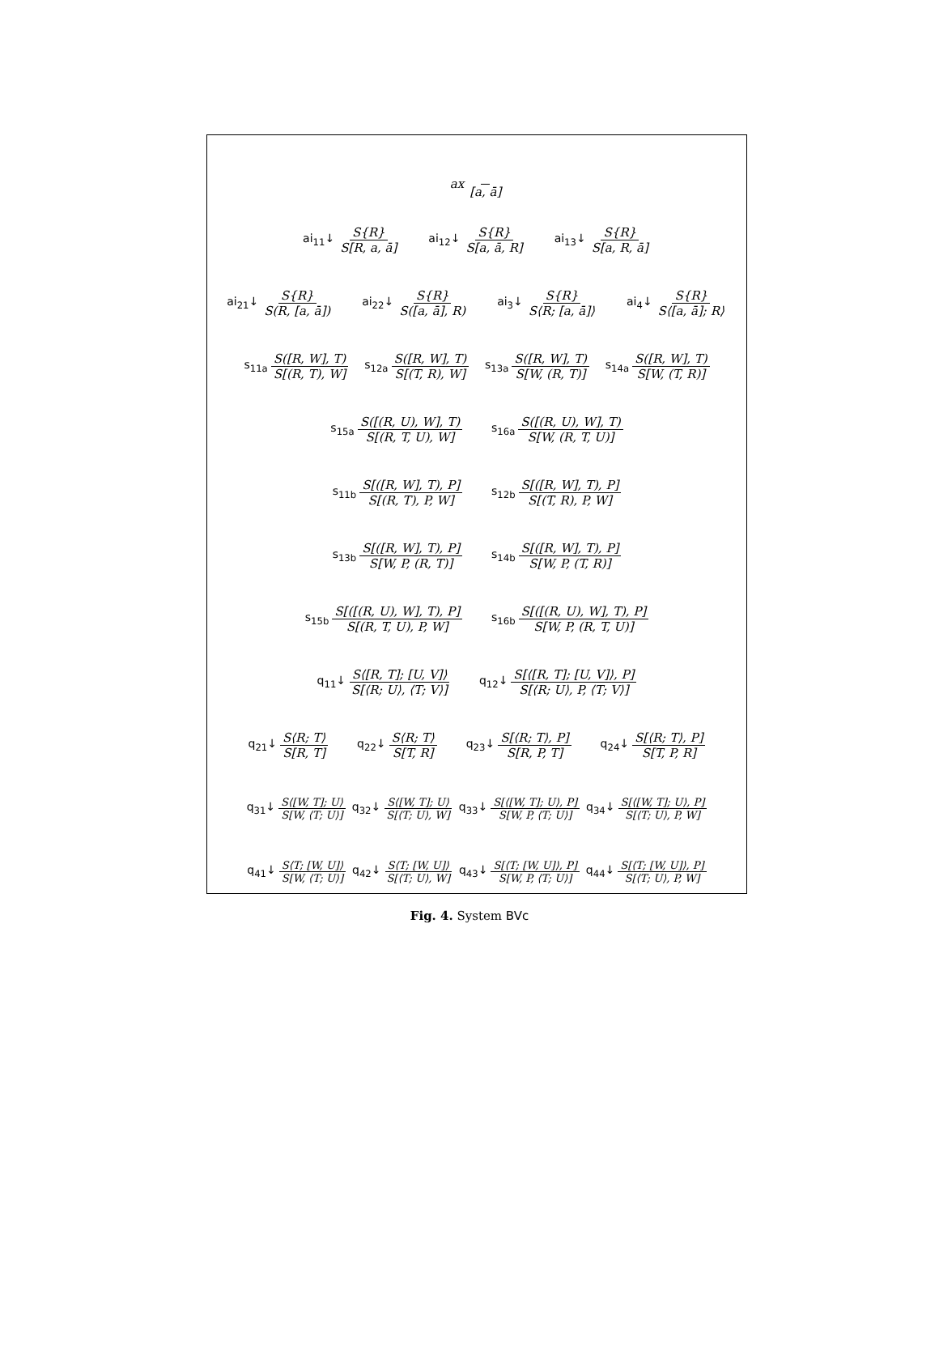ax [a, ā]
ai<sub>11</sub>↓ S{R} S[R, a, ā]
ai<sub>12</sub>↓ S{R} S[a, ā, R]
ai<sub>13</sub>↓ S{R} S[a, R, ā]
ai<sub>21</sub>↓ S{R} S(R, [a, ā])
ai<sub>22</sub>↓ S{R} S([a, ā], R)
ai<sub>3</sub>↓ S{R} S⟨R; [a, ā]⟩
ai<sub>4</sub>↓ S{R} S⟨[a, ā]; R⟩
s<sub>11a</sub> S([R, W], T) S[(R, T), W]
s<sub>12a</sub> S([R, W], T) S[(T, R), W]
s<sub>13a</sub> S([R, W], T) S[W, (R, T)]
s<sub>14a</sub> S([R, W], T) S[W, (T, R)]
s<sub>15a</sub>
S([(R, U), W], T) S[(R, T, U), W]
s<sub>16a</sub>
S([(R, U), W], T) S[W, (R, T, U)]
s<sub>11b</sub>
S[([R, W], T), P] S[(R, T), P, W]
s<sub>12b</sub>
S[([R, W], T), P] S[(T, R), P, W]
s<sub>13b</sub>
S[([R, W], T), P] S[W, P, (R, T)]
s<sub>14b</sub>
S[([R, W], T), P] S[W, P, (T, R)]
s<sub>15b</sub>
S[([(R, U), W], T), P] S[(R, T, U), P, W]
s<sub>16b</sub>
S[([(R, U), W], T), P] S[W, P, (R, T, U)]
q<sub>11</sub>↓
S⟨[R, T]; [U, V]⟩ S[⟨R; U⟩, ⟨T; V⟩]
q<sub>12</sub>↓
S[⟨[R, T]; [U, V]⟩, P] S[⟨R; U⟩, P, ⟨T; V⟩]
q<sub>21</sub>↓ S⟨R; T⟩ S[R, T]
q<sub>22</sub>↓ S⟨R; T⟩ S[T, R]
q<sub>23</sub>↓ S[⟨R; T⟩, P] S[R, P, T]
q<sub>24</sub>↓ S[⟨R; T⟩, P] S[T, P, R]
q<sub>31</sub>↓ S⟨[W, T]; U⟩ S[W, ⟨T; U⟩]
q<sub>32</sub>↓ S⟨[W, T]; U⟩ S[⟨T; U⟩, W]
q<sub>33</sub>↓
S[⟨[W, T]; U⟩, P] S[W, P, ⟨T; U⟩]
q<sub>34</sub>↓
S[⟨[W, T]; U⟩, P] S[⟨T; U⟩, P, W]
q<sub>41</sub>↓ S⟨T; [W, U]⟩ S[W, ⟨T; U⟩]
q<sub>42</sub>↓ S⟨T; [W, U]⟩ S[⟨T; U⟩, W]
q<sub>43</sub>↓
S[⟨T; [W, U]⟩, P] S[W, P, ⟨T; U⟩]
q<sub>44</sub>↓
S[⟨T; [W, U]⟩, P] S[⟨T; U⟩, P, W]
Fig. 4. System BVc